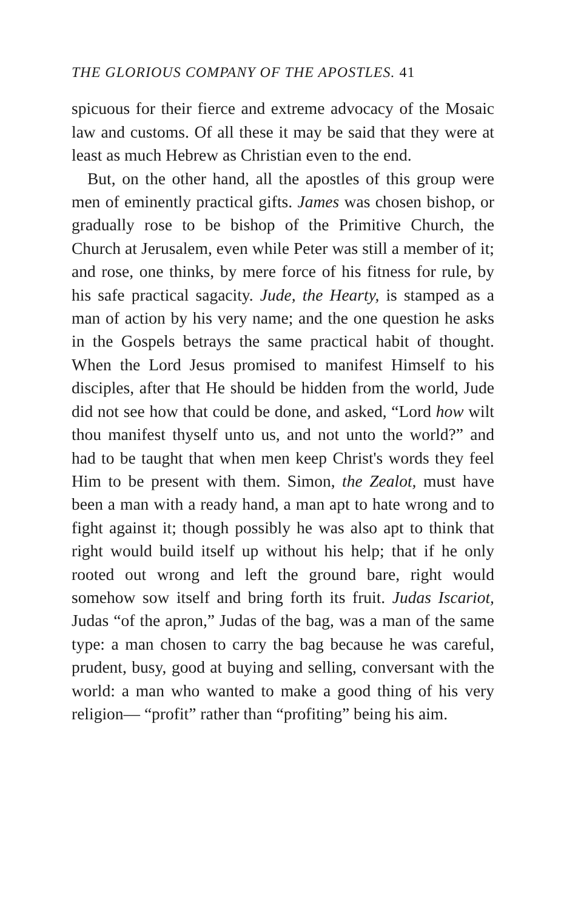THE GLORIOUS COMPANY OF THE APOSTLES. 41
spicuous for their fierce and extreme advocacy of the Mosaic law and customs. Of all these it may be said that they were at least as much Hebrew as Christian even to the end.
But, on the other hand, all the apostles of this group were men of eminently practical gifts. James was chosen bishop, or gradually rose to be bishop of the Primitive Church, the Church at Jerusalem, even while Peter was still a member of it; and rose, one thinks, by mere force of his fitness for rule, by his safe practical sagacity. Jude, the Hearty, is stamped as a man of action by his very name; and the one question he asks in the Gospels betrays the same practical habit of thought. When the Lord Jesus promised to manifest Himself to his disciples, after that He should be hidden from the world, Jude did not see how that could be done, and asked, “Lord how wilt thou manifest thyself unto us, and not unto the world?” and had to be taught that when men keep Christ's words they feel Him to be present with them. Simon, the Zealot, must have been a man with a ready hand, a man apt to hate wrong and to fight against it; though possibly he was also apt to think that right would build itself up without his help; that if he only rooted out wrong and left the ground bare, right would somehow sow itself and bring forth its fruit. Judas Iscariot, Judas “of the apron,” Judas of the bag, was a man of the same type: a man chosen to carry the bag because he was careful, prudent, busy, good at buying and selling, conversant with the world: a man who wanted to make a good thing of his very religion— “profit” rather than “profiting” being his aim.